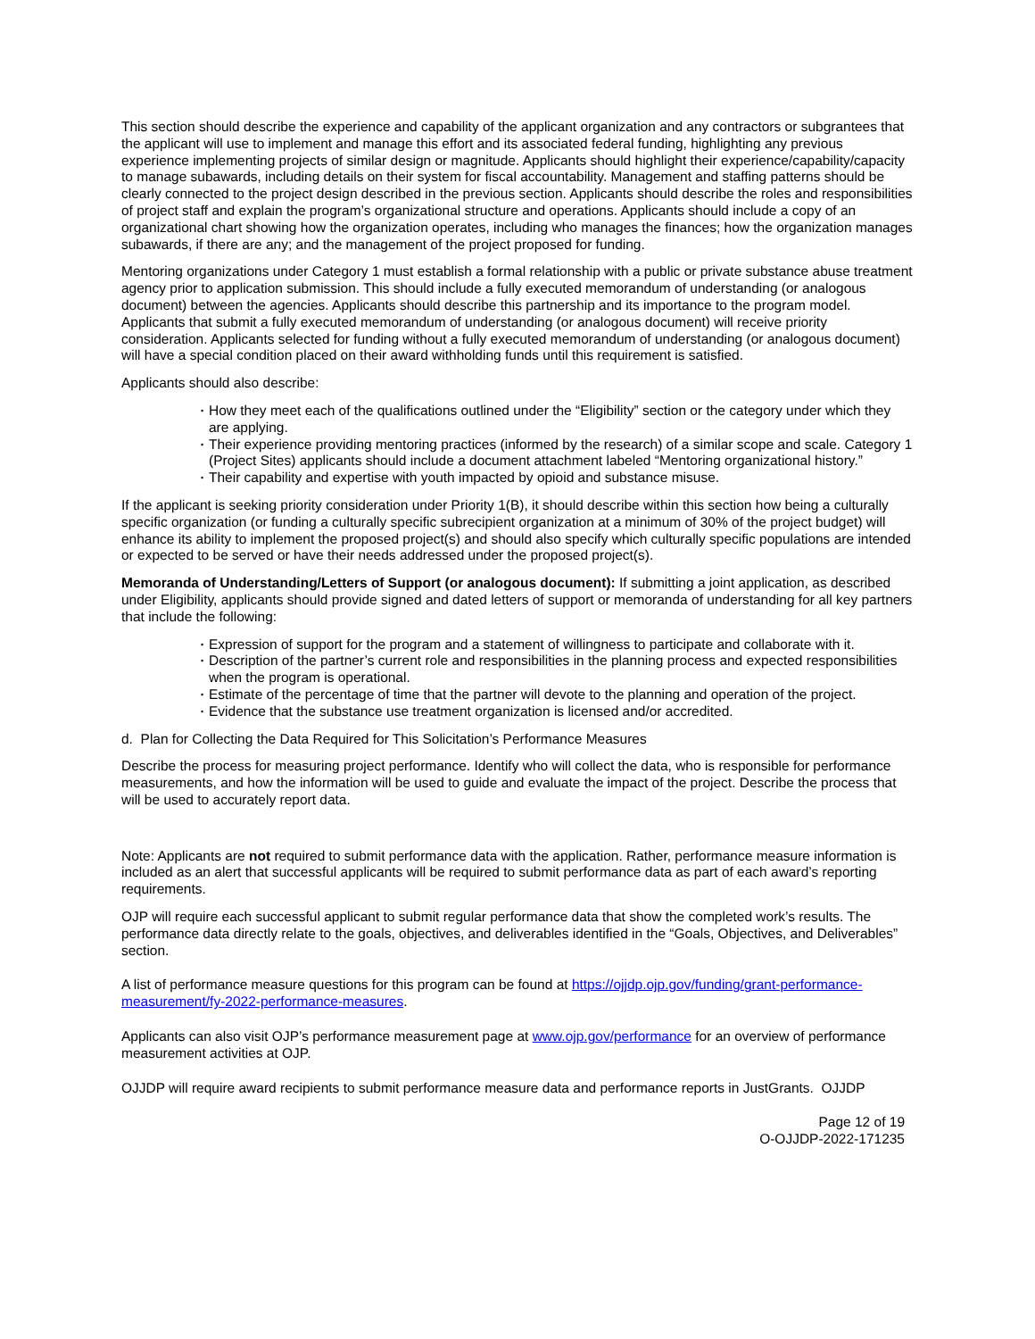This section should describe the experience and capability of the applicant organization and any contractors or subgrantees that the applicant will use to implement and manage this effort and its associated federal funding, highlighting any previous experience implementing projects of similar design or magnitude. Applicants should highlight their experience/capability/capacity to manage subawards, including details on their system for fiscal accountability. Management and staffing patterns should be clearly connected to the project design described in the previous section. Applicants should describe the roles and responsibilities of project staff and explain the program’s organizational structure and operations. Applicants should include a copy of an organizational chart showing how the organization operates, including who manages the finances; how the organization manages subawards, if there are any; and the management of the project proposed for funding.
Mentoring organizations under Category 1 must establish a formal relationship with a public or private substance abuse treatment agency prior to application submission. This should include a fully executed memorandum of understanding (or analogous document) between the agencies. Applicants should describe this partnership and its importance to the program model. Applicants that submit a fully executed memorandum of understanding (or analogous document) will receive priority consideration. Applicants selected for funding without a fully executed memorandum of understanding (or analogous document) will have a special condition placed on their award withholding funds until this requirement is satisfied.
Applicants should also describe:
• How they meet each of the qualifications outlined under the “Eligibility” section or the category under which they are applying.
• Their experience providing mentoring practices (informed by the research) of a similar scope and scale. Category 1 (Project Sites) applicants should include a document attachment labeled “Mentoring organizational history.”
• Their capability and expertise with youth impacted by opioid and substance misuse.
If the applicant is seeking priority consideration under Priority 1(B), it should describe within this section how being a culturally specific organization (or funding a culturally specific subrecipient organization at a minimum of 30% of the project budget) will enhance its ability to implement the proposed project(s) and should also specify which culturally specific populations are intended or expected to be served or have their needs addressed under the proposed project(s).
Memoranda of Understanding/Letters of Support (or analogous document): If submitting a joint application, as described under Eligibility, applicants should provide signed and dated letters of support or memoranda of understanding for all key partners that include the following:
• Expression of support for the program and a statement of willingness to participate and collaborate with it.
• Description of the partner’s current role and responsibilities in the planning process and expected responsibilities when the program is operational.
• Estimate of the percentage of time that the partner will devote to the planning and operation of the project.
• Evidence that the substance use treatment organization is licensed and/or accredited.
d. Plan for Collecting the Data Required for This Solicitation’s Performance Measures
Describe the process for measuring project performance. Identify who will collect the data, who is responsible for performance measurements, and how the information will be used to guide and evaluate the impact of the project. Describe the process that will be used to accurately report data.
Note: Applicants are not required to submit performance data with the application. Rather, performance measure information is included as an alert that successful applicants will be required to submit performance data as part of each award’s reporting requirements.
OJP will require each successful applicant to submit regular performance data that show the completed work’s results. The performance data directly relate to the goals, objectives, and deliverables identified in the “Goals, Objectives, and Deliverables” section.
A list of performance measure questions for this program can be found at https://ojjdp.ojp.gov/funding/grant-performance-measurement/fy-2022-performance-measures.
Applicants can also visit OJP’s performance measurement page at www.ojp.gov/performance for an overview of performance measurement activities at OJP.
OJJDP will require award recipients to submit performance measure data and performance reports in JustGrants. OJJDP
Page 12 of 19
O-OJJDP-2022-171235